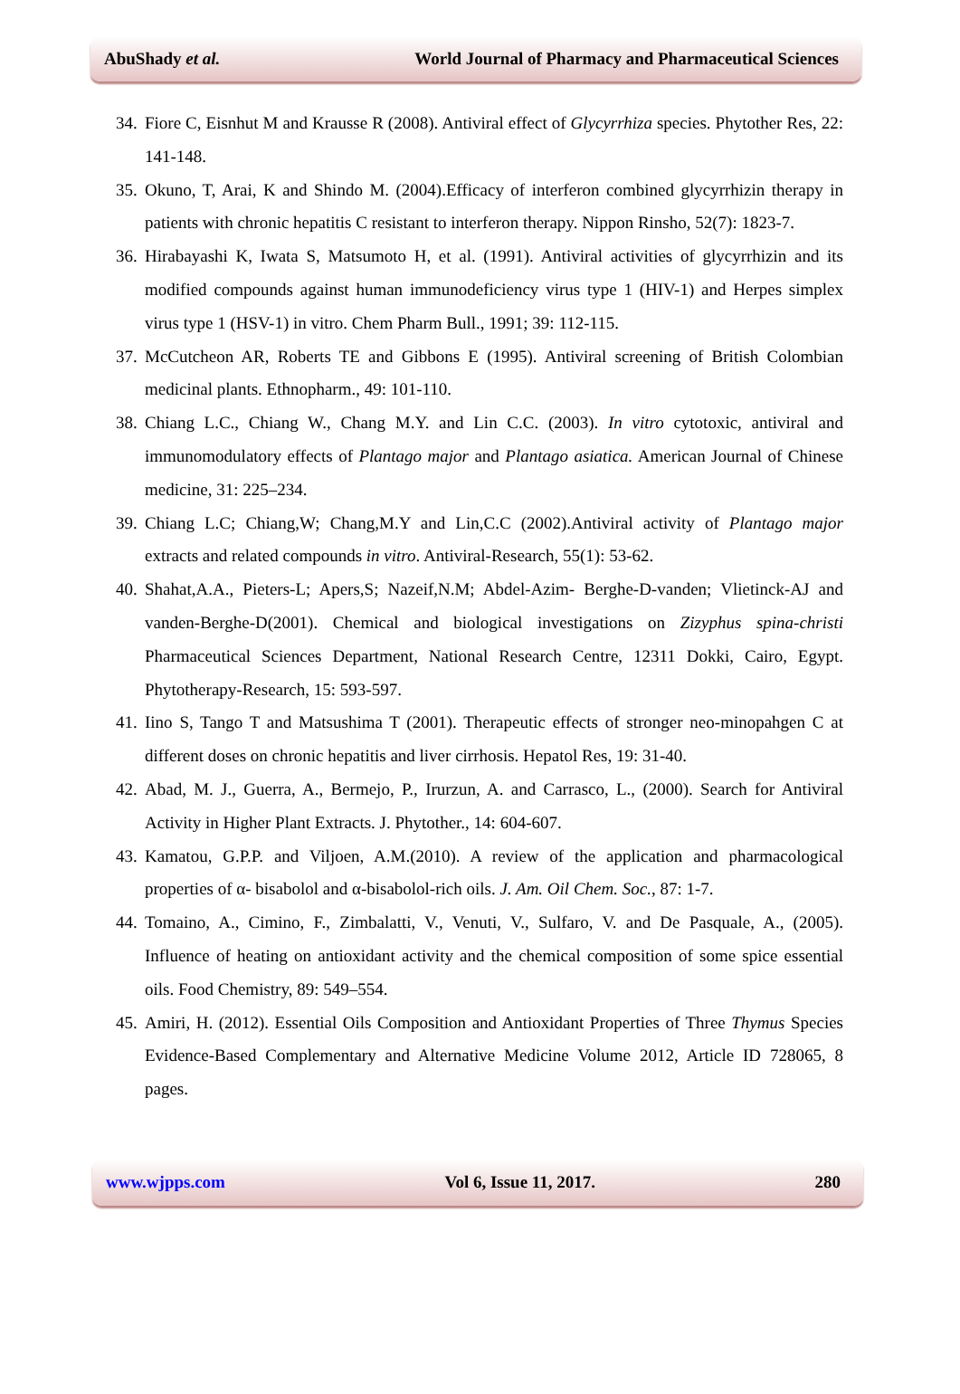AbuShady et al. World Journal of Pharmacy and Pharmaceutical Sciences
34. Fiore C, Eisnhut M and Krausse R (2008). Antiviral effect of Glycyrrhiza species. Phytother Res, 22: 141-148.
35. Okuno, T, Arai, K and Shindo M. (2004).Efficacy of interferon combined glycyrrhizin therapy in patients with chronic hepatitis C resistant to interferon therapy. Nippon Rinsho, 52(7): 1823-7.
36. Hirabayashi K, Iwata S, Matsumoto H, et al. (1991). Antiviral activities of glycyrrhizin and its modified compounds against human immunodeficiency virus type 1 (HIV-1) and Herpes simplex virus type 1 (HSV-1) in vitro. Chem Pharm Bull., 1991; 39: 112-115.
37. McCutcheon AR, Roberts TE and Gibbons E (1995). Antiviral screening of British Colombian medicinal plants. Ethnopharm., 49: 101-110.
38. Chiang L.C., Chiang W., Chang M.Y. and Lin C.C. (2003). In vitro cytotoxic, antiviral and immunomodulatory effects of Plantago major and Plantago asiatica. American Journal of Chinese medicine, 31: 225–234.
39. Chiang L.C; Chiang,W; Chang,M.Y and Lin,C.C (2002).Antiviral activity of Plantago major extracts and related compounds in vitro. Antiviral-Research, 55(1): 53-62.
40. Shahat,A.A., Pieters-L; Apers,S; Nazeif,N.M; Abdel-Azim- Berghe-D-vanden; Vlietinck-AJ and vanden-Berghe-D(2001). Chemical and biological investigations on Zizyphus spina-christi Pharmaceutical Sciences Department, National Research Centre, 12311 Dokki, Cairo, Egypt. Phytotherapy-Research, 15: 593-597.
41. Iino S, Tango T and Matsushima T (2001). Therapeutic effects of stronger neo-minopahgen C at different doses on chronic hepatitis and liver cirrhosis. Hepatol Res, 19: 31-40.
42. Abad, M. J., Guerra, A., Bermejo, P., Irurzun, A. and Carrasco, L., (2000). Search for Antiviral Activity in Higher Plant Extracts. J. Phytother., 14: 604-607.
43. Kamatou, G.P.P. and Viljoen, A.M.(2010). A review of the application and pharmacological properties of α- bisabolol and α-bisabolol-rich oils. J. Am. Oil Chem. Soc., 87: 1-7.
44. Tomaino, A., Cimino, F., Zimbalatti, V., Venuti, V., Sulfaro, V. and De Pasquale, A., (2005). Influence of heating on antioxidant activity and the chemical composition of some spice essential oils. Food Chemistry, 89: 549–554.
45. Amiri, H. (2012). Essential Oils Composition and Antioxidant Properties of Three Thymus Species Evidence-Based Complementary and Alternative Medicine Volume 2012, Article ID 728065, 8 pages.
www.wjpps.com Vol 6, Issue 11, 2017. 280